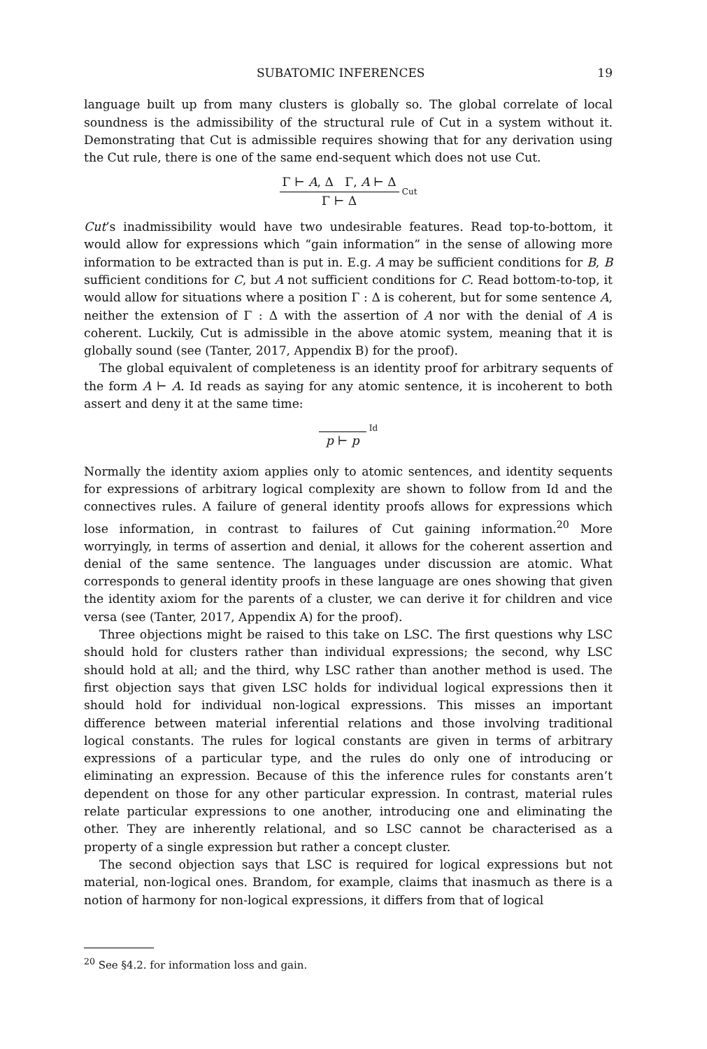SUBATOMIC INFERENCES 19
language built up from many clusters is globally so. The global correlate of local soundness is the admissibility of the structural rule of Cut in a system without it. Demonstrating that Cut is admissible requires showing that for any derivation using the Cut rule, there is one of the same end-sequent which does not use Cut.
Γ ⊢ A, Δ Γ, A ⊢ Δ
Γ ⊢ Δ
Cut
Cut’s inadmissibility would have two undesirable features. Read top-to-bottom, it would allow for expressions which “gain information” in the sense of allowing more information to be extracted than is put in. E.g. A may be sufficient conditions for B, B sufficient conditions for C, but A not sufficient conditions for C. Read bottom-to-top, it would allow for situations where a position Γ : Δ is coherent, but for some sentence A, neither the extension of Γ : Δ with the assertion of A nor with the denial of A is coherent. Luckily, Cut is admissible in the above atomic system, meaning that it is globally sound (see (Tanter, 2017, Appendix B) for the proof).
The global equivalent of completeness is an identity proof for arbitrary sequents of the form A ⊢ A. Id reads as saying for any atomic sentence, it is incoherent to both assert and deny it at the same time:
p ⊢ p
Id
Normally the identity axiom applies only to atomic sentences, and identity sequents for expressions of arbitrary logical complexity are shown to follow from Id and the connectives rules. A failure of general identity proofs allows for expressions which lose information, in contrast to failures of Cut gaining information.<sup>20</sup> More worryingly, in terms of assertion and denial, it allows for the coherent assertion and denial of the same sentence. The languages under discussion are atomic. What corresponds to general identity proofs in these language are ones showing that given the identity axiom for the parents of a cluster, we can derive it for children and vice versa (see (Tanter, 2017, Appendix A) for the proof).
Three objections might be raised to this take on LSC. The first questions why LSC should hold for clusters rather than individual expressions; the second, why LSC should hold at all; and the third, why LSC rather than another method is used. The first objection says that given LSC holds for individual logical expressions then it should hold for individual non-logical expressions. This misses an important difference between material inferential relations and those involving traditional logical constants. The rules for logical constants are given in terms of arbitrary expressions of a particular type, and the rules do only one of introducing or eliminating an expression. Because of this the inference rules for constants aren’t dependent on those for any other particular expression. In contrast, material rules relate particular expressions to one another, introducing one and eliminating the other. They are inherently relational, and so LSC cannot be characterised as a property of a single expression but rather a concept cluster.
The second objection says that LSC is required for logical expressions but not material, non-logical ones. Brandom, for example, claims that inasmuch as there is a notion of harmony for non-logical expressions, it differs from that of logical
<sup>20</sup> See §4.2. for information loss and gain.